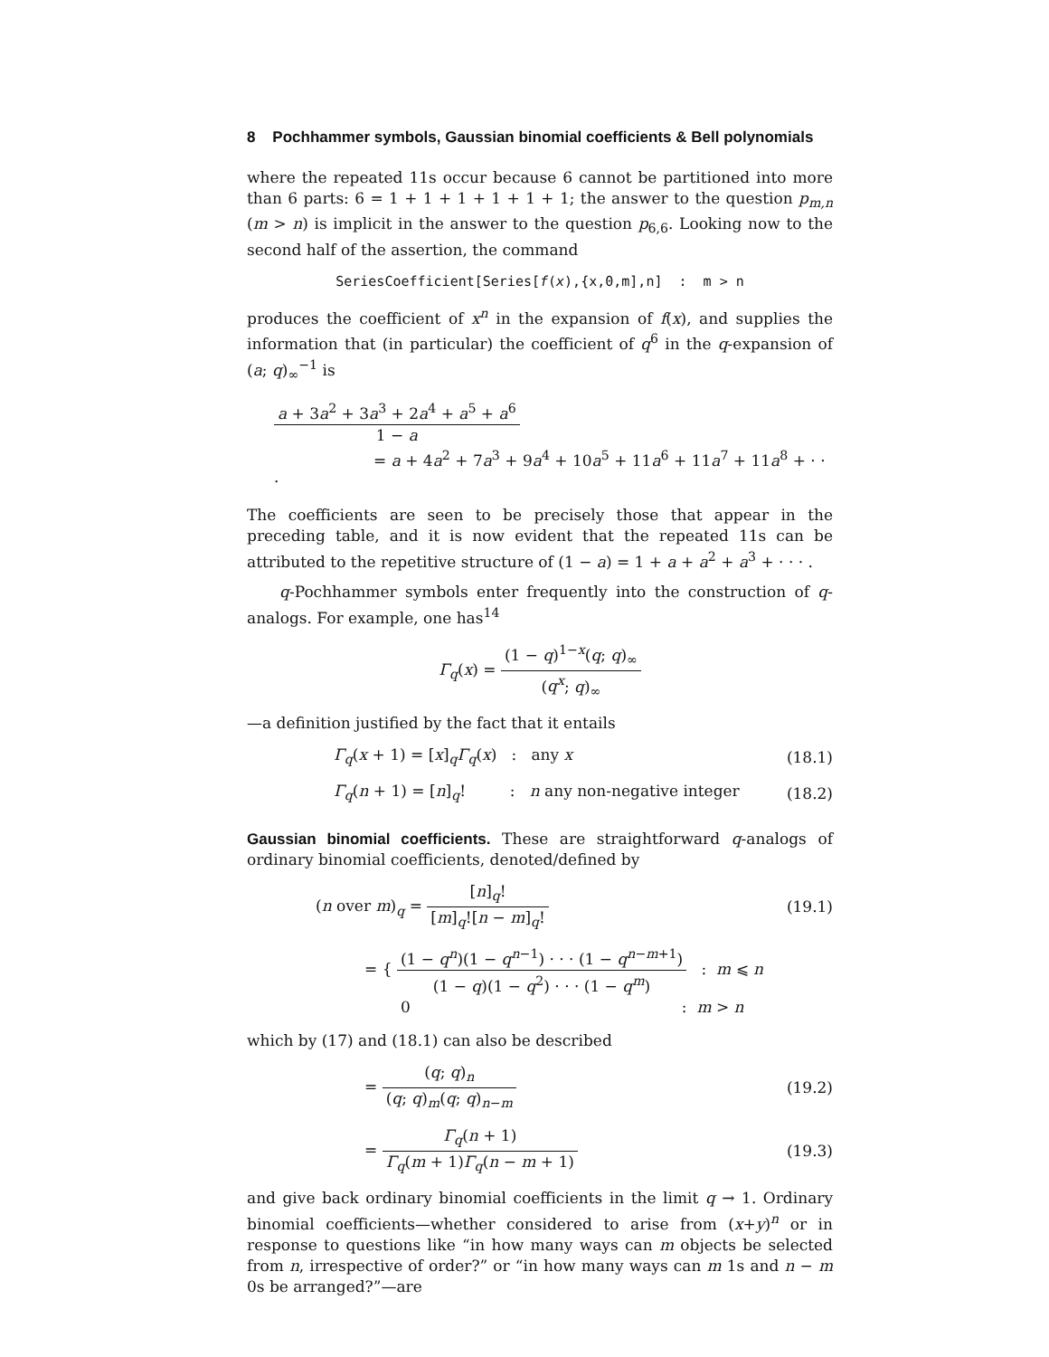8 Pochhammer symbols, Gaussian binomial coefficients & Bell polynomials
where the repeated 11s occur because 6 cannot be partitioned into more than 6 parts: 6 = 1 + 1 + 1 + 1 + 1 + 1; the answer to the question p<sub>m,n</sub> (m > n) is implicit in the answer to the question p<sub>6,6</sub>. Looking now to the second half of the assertion, the command
SeriesCoefficient[Series[f(x),{x,0,m],n] : m > n
produces the coefficient of x<sup>n</sup> in the expansion of f(x), and supplies the information that (in particular) the coefficient of q<sup>6</sup> in the q-expansion of (a; q)<sub>∞</sub><sup>−1</sup> is
a + 3a<sup>2</sup> + 3a<sup>3</sup> + 2a<sup>4</sup> + a<sup>5</sup> + a<sup>6</sup> 1 − a
= a + 4a<sup>2</sup> + 7a<sup>3</sup> + 9a<sup>4</sup> + 10a<sup>5</sup> + 11a<sup>6</sup> + 11a<sup>7</sup> + 11a<sup>8</sup> + · · ·
The coefficients are seen to be precisely those that appear in the preceding table, and it is now evident that the repeated 11s can be attributed to the repetitive structure of (1 − a) = 1 + a + a<sup>2</sup> + a<sup>3</sup> + · · · .
q-Pochhammer symbols enter frequently into the construction of q-analogs. For example, one has<sup>14</sup>
Γ<sub>q</sub>(x) = (1 − q)<sup>1−x</sup>(q; q)<sub>∞</sub> (q<sup>x</sup>; q)<sub>∞</sub>
—a definition justified by the fact that it entails
Γ<sub>q</sub>(x + 1) = [x]<sub>q</sub>Γ<sub>q</sub>(x) : any x (18.1)
Γ<sub>q</sub>(n + 1) = [n]<sub>q</sub>! : n any non-negative integer (18.2)
Gaussian binomial coefficients. These are straightforward q-analogs of ordinary binomial coefficients, denoted/defined by
(n over m)<sub>q</sub> = [n]<sub>q</sub>! [m]<sub>q</sub>![n − m]<sub>q</sub>! (19.1)
= { (1 − q<sup>n</sup>)(1 − q<sup>n−1</sup>) · · · (1 − q<sup>n−m+1</sup>) (1 − q)(1 − q<sup>2</sup>) · · · (1 − q<sup>m</sup>) : m ⩽ n
0: m > n
which by (17) and (18.1) can also be described
= (q; q)<sub>n</sub> (q; q)<sub>m</sub>(q; q)<sub>n−m</sub> (19.2)
= Γ<sub>q</sub>(n + 1) Γ<sub>q</sub>(m + 1)Γ<sub>q</sub>(n − m + 1) (19.3)
and give back ordinary binomial coefficients in the limit q → 1. Ordinary binomial coefficients—whether considered to arise from (x+y)<sup>n</sup> or in response to questions like “in how many ways can m objects be selected from n, irrespective of order?” or “in how many ways can m 1s and n − m 0s be arranged?”—are